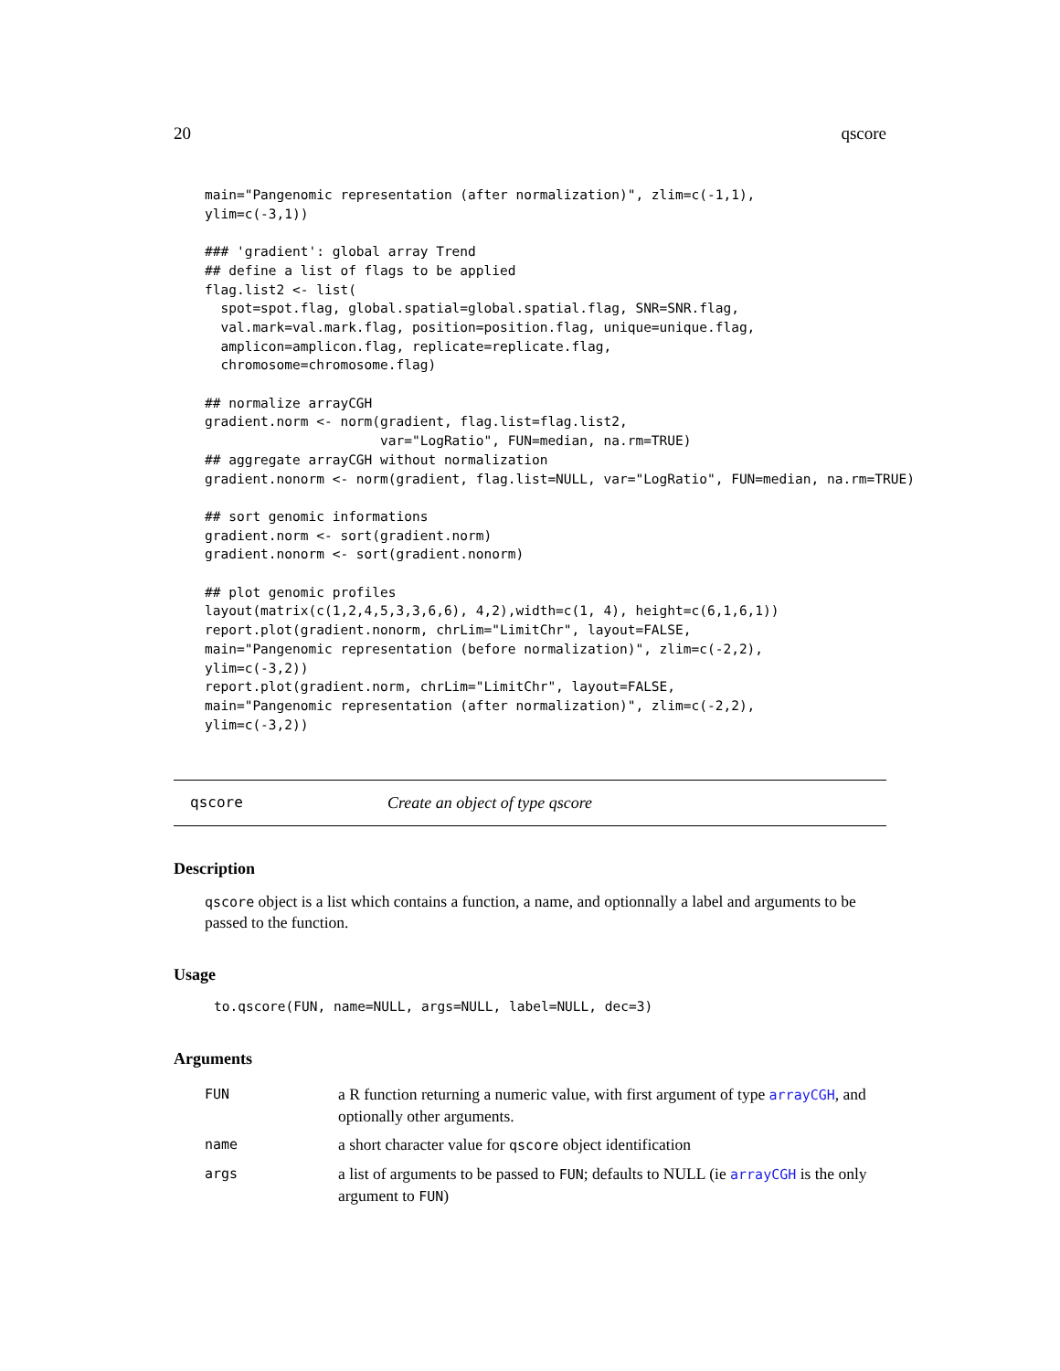20 qscore
main="Pangenomic representation (after normalization)", zlim=c(-1,1),
ylim=c(-3,1))

### 'gradient': global array Trend
## define a list of flags to be applied
flag.list2 <- list(
  spot=spot.flag, global.spatial=global.spatial.flag, SNR=SNR.flag,
  val.mark=val.mark.flag, position=position.flag, unique=unique.flag,
  amplicon=amplicon.flag, replicate=replicate.flag,
  chromosome=chromosome.flag)

## normalize arrayCGH
gradient.norm <- norm(gradient, flag.list=flag.list2,
                      var="LogRatio", FUN=median, na.rm=TRUE)
## aggregate arrayCGH without normalization
gradient.nonorm <- norm(gradient, flag.list=NULL, var="LogRatio", FUN=median, na.rm=TRUE)

## sort genomic informations
gradient.norm <- sort(gradient.norm)
gradient.nonorm <- sort(gradient.nonorm)

## plot genomic profiles
layout(matrix(c(1,2,4,5,3,3,6,6), 4,2),width=c(1, 4), height=c(6,1,6,1))
report.plot(gradient.nonorm, chrLim="LimitChr", layout=FALSE,
main="Pangenomic representation (before normalization)", zlim=c(-2,2),
ylim=c(-3,2))
report.plot(gradient.norm, chrLim="LimitChr", layout=FALSE,
main="Pangenomic representation (after normalization)", zlim=c(-2,2),
ylim=c(-3,2))
qscore Create an object of type qscore
Description
qscore object is a list which contains a function, a name, and optionnally a label and arguments to be passed to the function.
Usage
to.qscore(FUN, name=NULL, args=NULL, label=NULL, dec=3)
Arguments
| FUN | a R function returning a numeric value, with first argument of type arrayCGH , and optionally other arguments. |
| name | a short character value for qscore object identification |
| args | a list of arguments to be passed to FUN ; defaults to NULL (ie arrayCGH is the only argument to FUN ) |